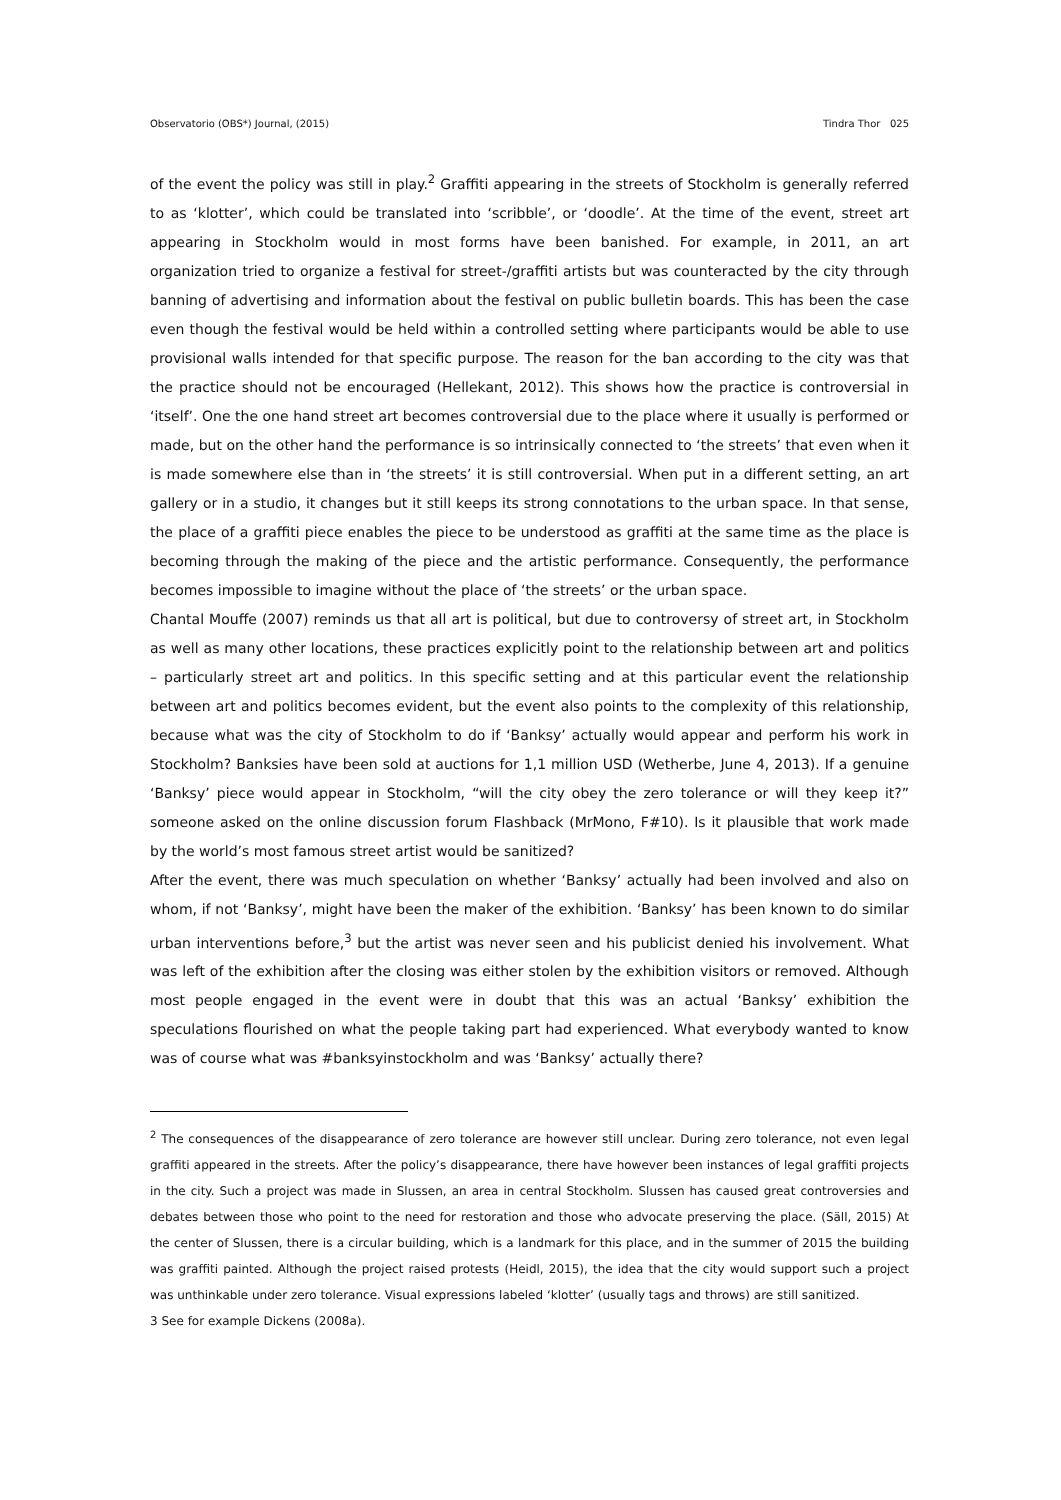Observatorio (OBS*) Journal, (2015) Tindra Thor 025
of the event the policy was still in play.<sup>2</sup> Graffiti appearing in the streets of Stockholm is generally referred to as ‘klotter’, which could be translated into ‘scribble’, or ‘doodle’. At the time of the event, street art appearing in Stockholm would in most forms have been banished. For example, in 2011, an art organization tried to organize a festival for street-/graffiti artists but was counteracted by the city through banning of advertising and information about the festival on public bulletin boards. This has been the case even though the festival would be held within a controlled setting where participants would be able to use provisional walls intended for that specific purpose. The reason for the ban according to the city was that the practice should not be encouraged (Hellekant, 2012). This shows how the practice is controversial in ‘itself’. One the one hand street art becomes controversial due to the place where it usually is performed or made, but on the other hand the performance is so intrinsically connected to ‘the streets’ that even when it is made somewhere else than in ‘the streets’ it is still controversial. When put in a different setting, an art gallery or in a studio, it changes but it still keeps its strong connotations to the urban space. In that sense, the place of a graffiti piece enables the piece to be understood as graffiti at the same time as the place is becoming through the making of the piece and the artistic performance. Consequently, the performance becomes impossible to imagine without the place of ‘the streets’ or the urban space.
Chantal Mouffe (2007) reminds us that all art is political, but due to controversy of street art, in Stockholm as well as many other locations, these practices explicitly point to the relationship between art and politics – particularly street art and politics. In this specific setting and at this particular event the relationship between art and politics becomes evident, but the event also points to the complexity of this relationship, because what was the city of Stockholm to do if ‘Banksy’ actually would appear and perform his work in Stockholm? Banksies have been sold at auctions for 1,1 million USD (Wetherbe, June 4, 2013). If a genuine ‘Banksy’ piece would appear in Stockholm, “will the city obey the zero tolerance or will they keep it?” someone asked on the online discussion forum Flashback (MrMono, F#10). Is it plausible that work made by the world’s most famous street artist would be sanitized?
After the event, there was much speculation on whether ‘Banksy’ actually had been involved and also on whom, if not ‘Banksy’, might have been the maker of the exhibition. ‘Banksy’ has been known to do similar urban interventions before,<sup>3</sup> but the artist was never seen and his publicist denied his involvement. What was left of the exhibition after the closing was either stolen by the exhibition visitors or removed. Although most people engaged in the event were in doubt that this was an actual ‘Banksy’ exhibition the speculations flourished on what the people taking part had experienced. What everybody wanted to know was of course what was #banksyinstockholm and was ‘Banksy’ actually there?
<sup>2</sup> The consequences of the disappearance of zero tolerance are however still unclear. During zero tolerance, not even legal graffiti appeared in the streets. After the policy’s disappearance, there have however been instances of legal graffiti projects in the city. Such a project was made in Slussen, an area in central Stockholm. Slussen has caused great controversies and debates between those who point to the need for restoration and those who advocate preserving the place. (Säll, 2015) At the center of Slussen, there is a circular building, which is a landmark for this place, and in the summer of 2015 the building was graffiti painted. Although the project raised protests (Heidl, 2015), the idea that the city would support such a project was unthinkable under zero tolerance. Visual expressions labeled ‘klotter’ (usually tags and throws) are still sanitized.
3 See for example Dickens (2008a).